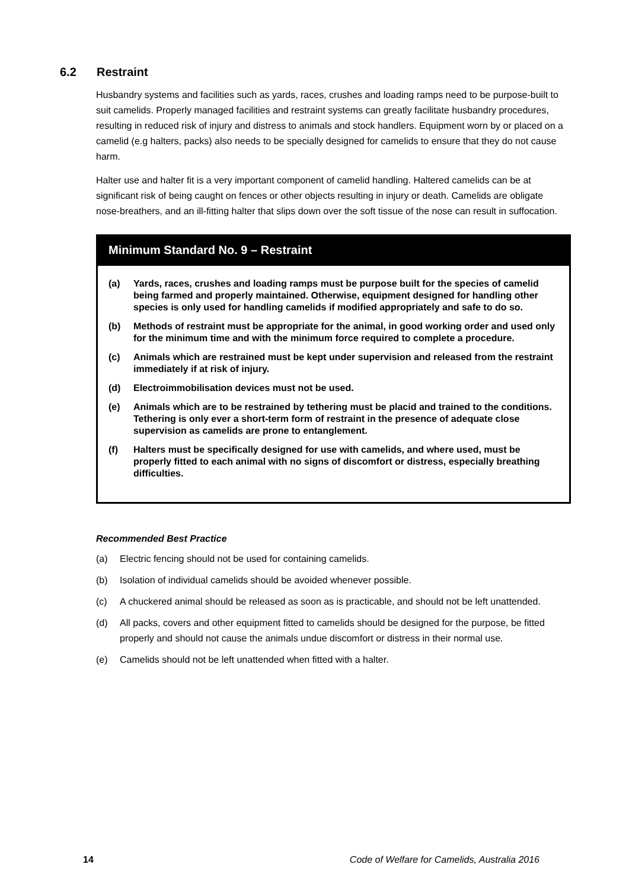6.2 Restraint
Husbandry systems and facilities such as yards, races, crushes and loading ramps need to be purpose-built to suit camelids. Properly managed facilities and restraint systems can greatly facilitate husbandry procedures, resulting in reduced risk of injury and distress to animals and stock handlers. Equipment worn by or placed on a camelid (e.g halters, packs) also needs to be specially designed for camelids to ensure that they do not cause harm.
Halter use and halter fit is a very important component of camelid handling. Haltered camelids can be at significant risk of being caught on fences or other objects resulting in injury or death. Camelids are obligate nose-breathers, and an ill-fitting halter that slips down over the soft tissue of the nose can result in suffocation.
Minimum Standard No. 9 – Restraint
(a) Yards, races, crushes and loading ramps must be purpose built for the species of camelid being farmed and properly maintained. Otherwise, equipment designed for handling other species is only used for handling camelids if modified appropriately and safe to do so.
(b) Methods of restraint must be appropriate for the animal, in good working order and used only for the minimum time and with the minimum force required to complete a procedure.
(c) Animals which are restrained must be kept under supervision and released from the restraint immediately if at risk of injury.
(d) Electroimmobilisation devices must not be used.
(e) Animals which are to be restrained by tethering must be placid and trained to the conditions. Tethering is only ever a short-term form of restraint in the presence of adequate close supervision as camelids are prone to entanglement.
(f) Halters must be specifically designed for use with camelids, and where used, must be properly fitted to each animal with no signs of discomfort or distress, especially breathing difficulties.
Recommended Best Practice
(a) Electric fencing should not be used for containing camelids.
(b) Isolation of individual camelids should be avoided whenever possible.
(c) A chuckered animal should be released as soon as is practicable, and should not be left unattended.
(d) All packs, covers and other equipment fitted to camelids should be designed for the purpose, be fitted properly and should not cause the animals undue discomfort or distress in their normal use.
(e) Camelids should not be left unattended when fitted with a halter.
14 Code of Welfare for Camelids, Australia 2016